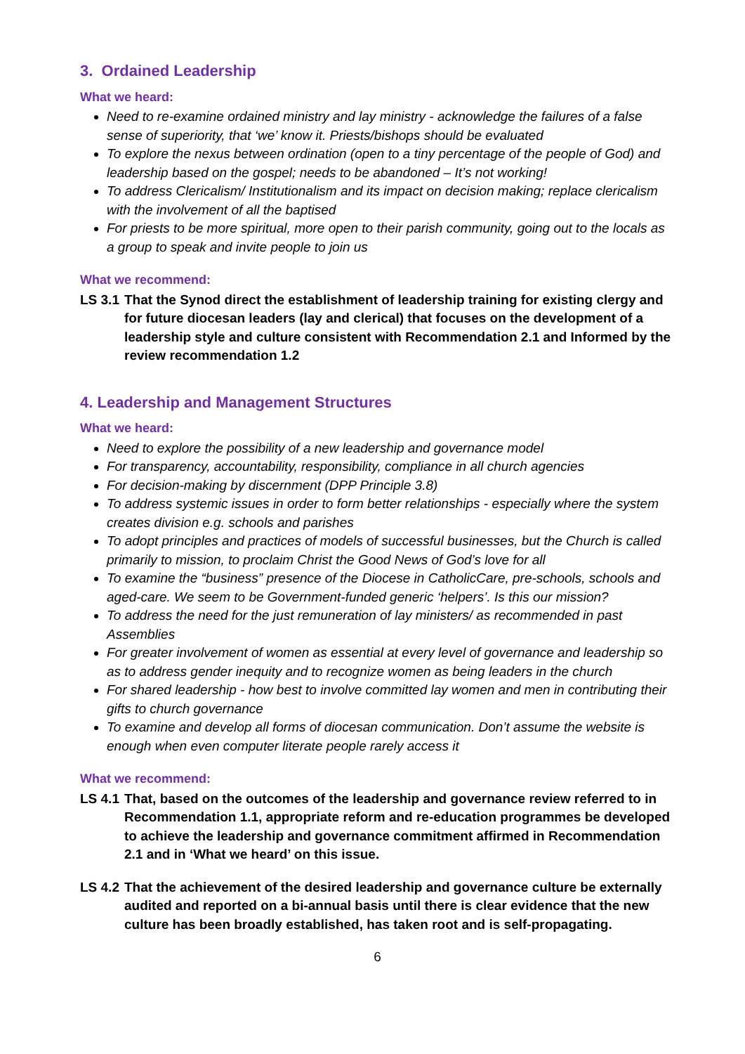3. Ordained Leadership
What we heard:
Need to re-examine ordained ministry and lay ministry - acknowledge the failures of a false sense of superiority, that ‘we’ know it. Priests/bishops should be evaluated
To explore the nexus between ordination (open to a tiny percentage of the people of God) and leadership based on the gospel; needs to be abandoned – It’s not working!
To address Clericalism/ Institutionalism and its impact on decision making; replace clericalism with the involvement of all the baptised
For priests to be more spiritual, more open to their parish community, going out to the locals as a group to speak and invite people to join us
What we recommend:
LS 3.1 That the Synod direct the establishment of leadership training for existing clergy and for future diocesan leaders (lay and clerical) that focuses on the development of a leadership style and culture consistent with Recommendation 2.1 and Informed by the review recommendation 1.2
4. Leadership and Management Structures
What we heard:
Need to explore the possibility of a new leadership and governance model
For transparency, accountability, responsibility, compliance in all church agencies
For decision-making by discernment (DPP Principle 3.8)
To address systemic issues in order to form better relationships - especially where the system creates division e.g. schools and parishes
To adopt principles and practices of models of successful businesses, but the Church is called primarily to mission, to proclaim Christ the Good News of God’s love for all
To examine the “business” presence of the Diocese in CatholicCare, pre-schools, schools and aged-care. We seem to be Government-funded generic ‘helpers’. Is this our mission?
To address the need for the just remuneration of lay ministers/ as recommended in past Assemblies
For greater involvement of women as essential at every level of governance and leadership so as to address gender inequity and to recognize women as being leaders in the church
For shared leadership - how best to involve committed lay women and men in contributing their gifts to church governance
To examine and develop all forms of diocesan communication. Don’t assume the website is enough when even computer literate people rarely access it
What we recommend:
LS 4.1 That, based on the outcomes of the leadership and governance review referred to in Recommendation 1.1, appropriate reform and re-education programmes be developed to achieve the leadership and governance commitment affirmed in Recommendation 2.1 and in ‘What we heard’ on this issue.
LS 4.2 That the achievement of the desired leadership and governance culture be externally audited and reported on a bi-annual basis until there is clear evidence that the new culture has been broadly established, has taken root and is self-propagating.
6